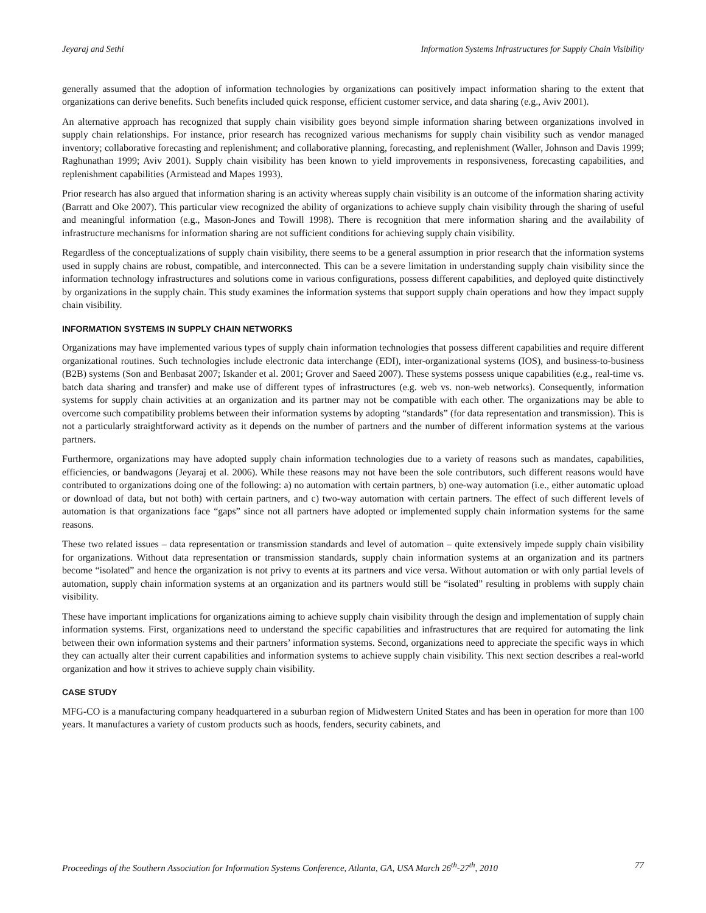Jeyaraj and Sethi Information Systems Infrastructures for Supply Chain Visibility
generally assumed that the adoption of information technologies by organizations can positively impact information sharing to the extent that organizations can derive benefits. Such benefits included quick response, efficient customer service, and data sharing (e.g., Aviv 2001).
An alternative approach has recognized that supply chain visibility goes beyond simple information sharing between organizations involved in supply chain relationships. For instance, prior research has recognized various mechanisms for supply chain visibility such as vendor managed inventory; collaborative forecasting and replenishment; and collaborative planning, forecasting, and replenishment (Waller, Johnson and Davis 1999; Raghunathan 1999; Aviv 2001). Supply chain visibility has been known to yield improvements in responsiveness, forecasting capabilities, and replenishment capabilities (Armistead and Mapes 1993).
Prior research has also argued that information sharing is an activity whereas supply chain visibility is an outcome of the information sharing activity (Barratt and Oke 2007). This particular view recognized the ability of organizations to achieve supply chain visibility through the sharing of useful and meaningful information (e.g., Mason-Jones and Towill 1998). There is recognition that mere information sharing and the availability of infrastructure mechanisms for information sharing are not sufficient conditions for achieving supply chain visibility.
Regardless of the conceptualizations of supply chain visibility, there seems to be a general assumption in prior research that the information systems used in supply chains are robust, compatible, and interconnected. This can be a severe limitation in understanding supply chain visibility since the information technology infrastructures and solutions come in various configurations, possess different capabilities, and deployed quite distinctively by organizations in the supply chain. This study examines the information systems that support supply chain operations and how they impact supply chain visibility.
INFORMATION SYSTEMS IN SUPPLY CHAIN NETWORKS
Organizations may have implemented various types of supply chain information technologies that possess different capabilities and require different organizational routines. Such technologies include electronic data interchange (EDI), inter-organizational systems (IOS), and business-to-business (B2B) systems (Son and Benbasat 2007; Iskander et al. 2001; Grover and Saeed 2007). These systems possess unique capabilities (e.g., real-time vs. batch data sharing and transfer) and make use of different types of infrastructures (e.g. web vs. non-web networks). Consequently, information systems for supply chain activities at an organization and its partner may not be compatible with each other. The organizations may be able to overcome such compatibility problems between their information systems by adopting “standards” (for data representation and transmission). This is not a particularly straightforward activity as it depends on the number of partners and the number of different information systems at the various partners.
Furthermore, organizations may have adopted supply chain information technologies due to a variety of reasons such as mandates, capabilities, efficiencies, or bandwagons (Jeyaraj et al. 2006). While these reasons may not have been the sole contributors, such different reasons would have contributed to organizations doing one of the following: a) no automation with certain partners, b) one-way automation (i.e., either automatic upload or download of data, but not both) with certain partners, and c) two-way automation with certain partners. The effect of such different levels of automation is that organizations face “gaps” since not all partners have adopted or implemented supply chain information systems for the same reasons.
These two related issues – data representation or transmission standards and level of automation – quite extensively impede supply chain visibility for organizations. Without data representation or transmission standards, supply chain information systems at an organization and its partners become “isolated” and hence the organization is not privy to events at its partners and vice versa. Without automation or with only partial levels of automation, supply chain information systems at an organization and its partners would still be “isolated” resulting in problems with supply chain visibility.
These have important implications for organizations aiming to achieve supply chain visibility through the design and implementation of supply chain information systems. First, organizations need to understand the specific capabilities and infrastructures that are required for automating the link between their own information systems and their partners’ information systems. Second, organizations need to appreciate the specific ways in which they can actually alter their current capabilities and information systems to achieve supply chain visibility. This next section describes a real-world organization and how it strives to achieve supply chain visibility.
CASE STUDY
MFG-CO is a manufacturing company headquartered in a suburban region of Midwestern United States and has been in operation for more than 100 years. It manufactures a variety of custom products such as hoods, fenders, security cabinets, and
Proceedings of the Southern Association for Information Systems Conference, Atlanta, GA, USA March 26<sup>th</sup>-27<sup>th</sup>, 2010 77